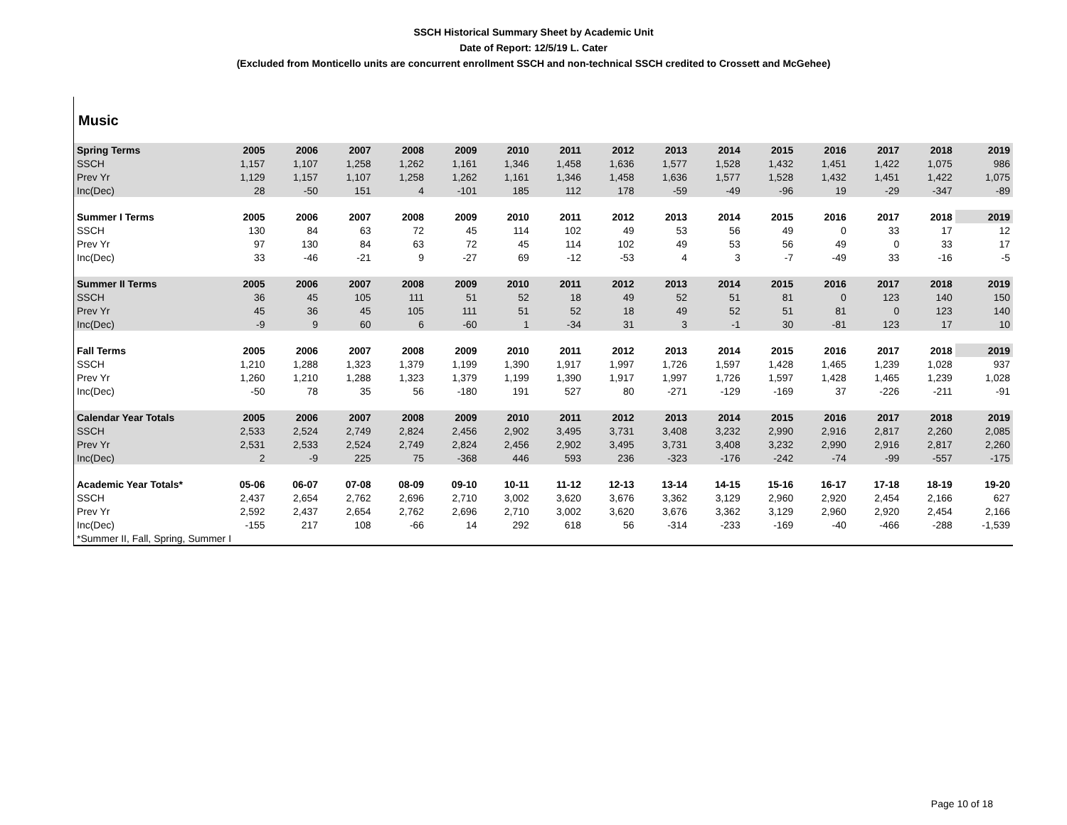SSCH Historical Summary Sheet by Academic Unit
Date of Report: 12/5/19 L. Cater
(Excluded from Monticello units are concurrent enrollment SSCH and non-technical SSCH credited to Crossett and McGehee)
Music
| Spring Terms | 2005 | 2006 | 2007 | 2008 | 2009 | 2010 | 2011 | 2012 | 2013 | 2014 | 2015 | 2016 | 2017 | 2018 | 2019 |
| --- | --- | --- | --- | --- | --- | --- | --- | --- | --- | --- | --- | --- | --- | --- | --- |
| SSCH | 1,157 | 1,107 | 1,258 | 1,262 | 1,161 | 1,346 | 1,458 | 1,636 | 1,577 | 1,528 | 1,432 | 1,451 | 1,422 | 1,075 | 986 |
| Prev Yr | 1,129 | 1,157 | 1,107 | 1,258 | 1,262 | 1,161 | 1,346 | 1,458 | 1,636 | 1,577 | 1,528 | 1,432 | 1,451 | 1,422 | 1,075 |
| Inc(Dec) | 28 | -50 | 151 | 4 | -101 | 185 | 112 | 178 | -59 | -49 | -96 | 19 | -29 | -347 | -89 |
| Summer I Terms | 2005 | 2006 | 2007 | 2008 | 2009 | 2010 | 2011 | 2012 | 2013 | 2014 | 2015 | 2016 | 2017 | 2018 | 2019 |
| SSCH | 130 | 84 | 63 | 72 | 45 | 114 | 102 | 49 | 53 | 56 | 49 | 0 | 33 | 17 | 12 |
| Prev Yr | 97 | 130 | 84 | 63 | 72 | 45 | 114 | 102 | 49 | 53 | 56 | 49 | 0 | 33 | 17 |
| Inc(Dec) | 33 | -46 | -21 | 9 | -27 | 69 | -12 | -53 | 4 | 3 | -7 | -49 | 33 | -16 | -5 |
| Summer II Terms | 2005 | 2006 | 2007 | 2008 | 2009 | 2010 | 2011 | 2012 | 2013 | 2014 | 2015 | 2016 | 2017 | 2018 | 2019 |
| SSCH | 36 | 45 | 105 | 111 | 51 | 52 | 18 | 49 | 52 | 51 | 81 | 0 | 123 | 140 | 150 |
| Prev Yr | 45 | 36 | 45 | 105 | 111 | 51 | 52 | 18 | 49 | 52 | 51 | 81 | 0 | 123 | 140 |
| Inc(Dec) | -9 | 9 | 60 | 6 | -60 | 1 | -34 | 31 | 3 | -1 | 30 | -81 | 123 | 17 | 10 |
| Fall Terms | 2005 | 2006 | 2007 | 2008 | 2009 | 2010 | 2011 | 2012 | 2013 | 2014 | 2015 | 2016 | 2017 | 2018 | 2019 |
| SSCH | 1,210 | 1,288 | 1,323 | 1,379 | 1,199 | 1,390 | 1,917 | 1,997 | 1,726 | 1,597 | 1,428 | 1,465 | 1,239 | 1,028 | 937 |
| Prev Yr | 1,260 | 1,210 | 1,288 | 1,323 | 1,379 | 1,199 | 1,390 | 1,917 | 1,997 | 1,726 | 1,597 | 1,428 | 1,465 | 1,239 | 1,028 |
| Inc(Dec) | -50 | 78 | 35 | 56 | -180 | 191 | 527 | 80 | -271 | -129 | -169 | 37 | -226 | -211 | -91 |
| Calendar Year Totals | 2005 | 2006 | 2007 | 2008 | 2009 | 2010 | 2011 | 2012 | 2013 | 2014 | 2015 | 2016 | 2017 | 2018 | 2019 |
| SSCH | 2,533 | 2,524 | 2,749 | 2,824 | 2,456 | 2,902 | 3,495 | 3,731 | 3,408 | 3,232 | 2,990 | 2,916 | 2,817 | 2,260 | 2,085 |
| Prev Yr | 2,531 | 2,533 | 2,524 | 2,749 | 2,824 | 2,456 | 2,902 | 3,495 | 3,731 | 3,408 | 3,232 | 2,990 | 2,916 | 2,817 | 2,260 |
| Inc(Dec) | 2 | -9 | 225 | 75 | -368 | 446 | 593 | 236 | -323 | -176 | -242 | -74 | -99 | -557 | -175 |
| Academic Year Totals* | 05-06 | 06-07 | 07-08 | 08-09 | 09-10 | 10-11 | 11-12 | 12-13 | 13-14 | 14-15 | 15-16 | 16-17 | 17-18 | 18-19 | 19-20 |
| SSCH | 2,437 | 2,654 | 2,762 | 2,696 | 2,710 | 3,002 | 3,620 | 3,676 | 3,362 | 3,129 | 2,960 | 2,920 | 2,454 | 2,166 | 627 |
| Prev Yr | 2,592 | 2,437 | 2,654 | 2,762 | 2,696 | 2,710 | 3,002 | 3,620 | 3,676 | 3,362 | 3,129 | 2,960 | 2,920 | 2,454 | 2,166 |
| Inc(Dec) | -155 | 217 | 108 | -66 | 14 | 292 | 618 | 56 | -314 | -233 | -169 | -40 | -466 | -288 | -1,539 |
| *Summer II, Fall, Spring, Summer I | | | | | | | | | | | | | | | |
Page 10 of 18